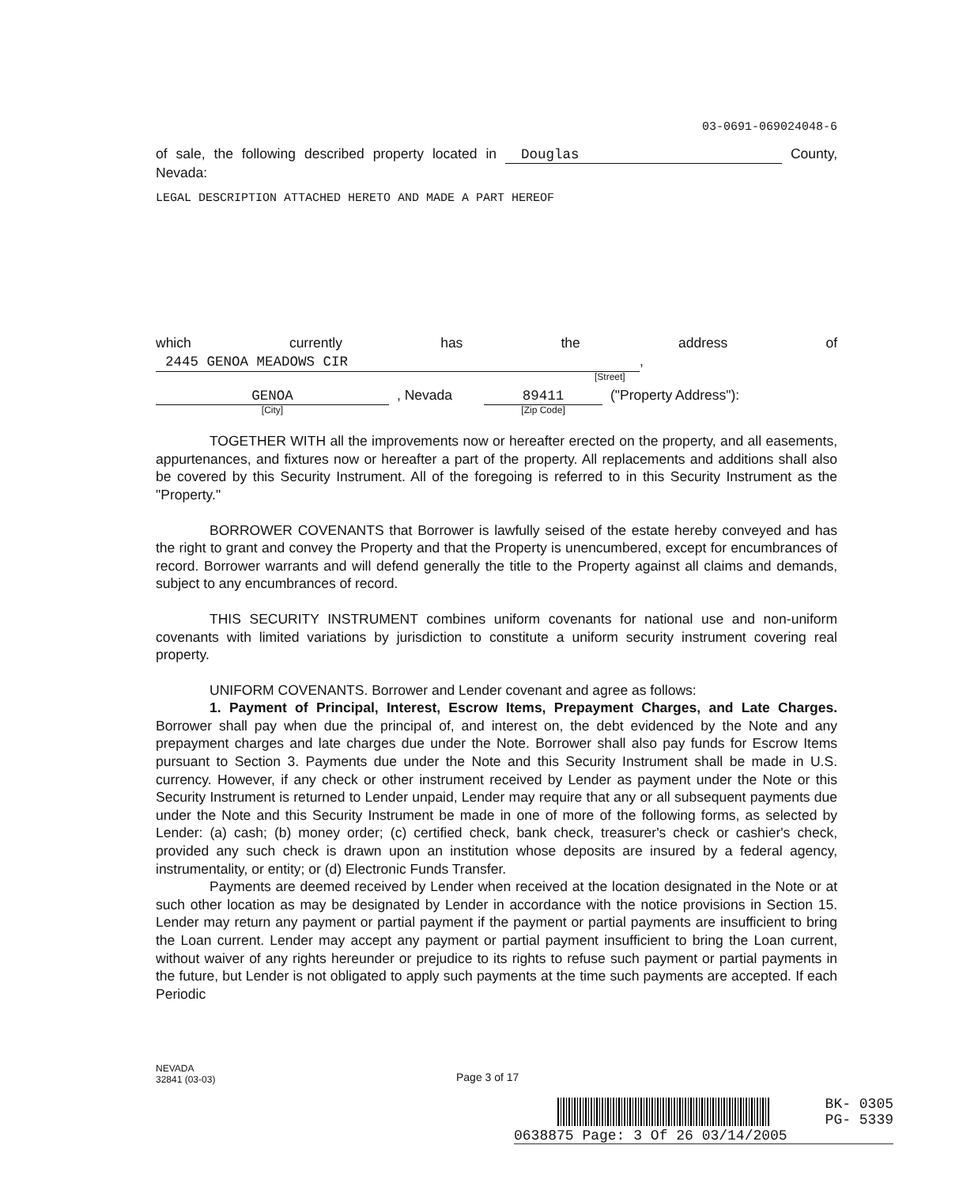03-0691-069024048-6
of sale, the following described property located in Douglas County, Nevada:
LEGAL DESCRIPTION ATTACHED HERETO AND MADE A PART HEREOF
which currently has the address of 2445 GENOA MEADOWS CIR,
[Street]
GENOA
[City]
, Nevada 89411
[Zip Code]
("Property Address"):
TOGETHER WITH all the improvements now or hereafter erected on the property, and all easements, appurtenances, and fixtures now or hereafter a part of the property. All replacements and additions shall also be covered by this Security Instrument. All of the foregoing is referred to in this Security Instrument as the "Property."
BORROWER COVENANTS that Borrower is lawfully seised of the estate hereby conveyed and has the right to grant and convey the Property and that the Property is unencumbered, except for encumbrances of record. Borrower warrants and will defend generally the title to the Property against all claims and demands, subject to any encumbrances of record.
THIS SECURITY INSTRUMENT combines uniform covenants for national use and non-uniform covenants with limited variations by jurisdiction to constitute a uniform security instrument covering real property.
UNIFORM COVENANTS. Borrower and Lender covenant and agree as follows:
1. Payment of Principal, Interest, Escrow Items, Prepayment Charges, and Late Charges. Borrower shall pay when due the principal of, and interest on, the debt evidenced by the Note and any prepayment charges and late charges due under the Note. Borrower shall also pay funds for Escrow Items pursuant to Section 3. Payments due under the Note and this Security Instrument shall be made in U.S. currency. However, if any check or other instrument received by Lender as payment under the Note or this Security Instrument is returned to Lender unpaid, Lender may require that any or all subsequent payments due under the Note and this Security Instrument be made in one of more of the following forms, as selected by Lender: (a) cash; (b) money order; (c) certified check, bank check, treasurer's check or cashier's check, provided any such check is drawn upon an institution whose deposits are insured by a federal agency, instrumentality, or entity; or (d) Electronic Funds Transfer.
Payments are deemed received by Lender when received at the location designated in the Note or at such other location as may be designated by Lender in accordance with the notice provisions in Section 15. Lender may return any payment or partial payment if the payment or partial payments are insufficient to bring the Loan current. Lender may accept any payment or partial payment insufficient to bring the Loan current, without waiver of any rights hereunder or prejudice to its rights to refuse such payment or partial payments in the future, but Lender is not obligated to apply such payments at the time such payments are accepted. If each Periodic
NEVADA
32841 (03-03)
Page 3 of 17
BK- 0305
PG- 5339
0638875 Page: 3 Of 26 03/14/2005